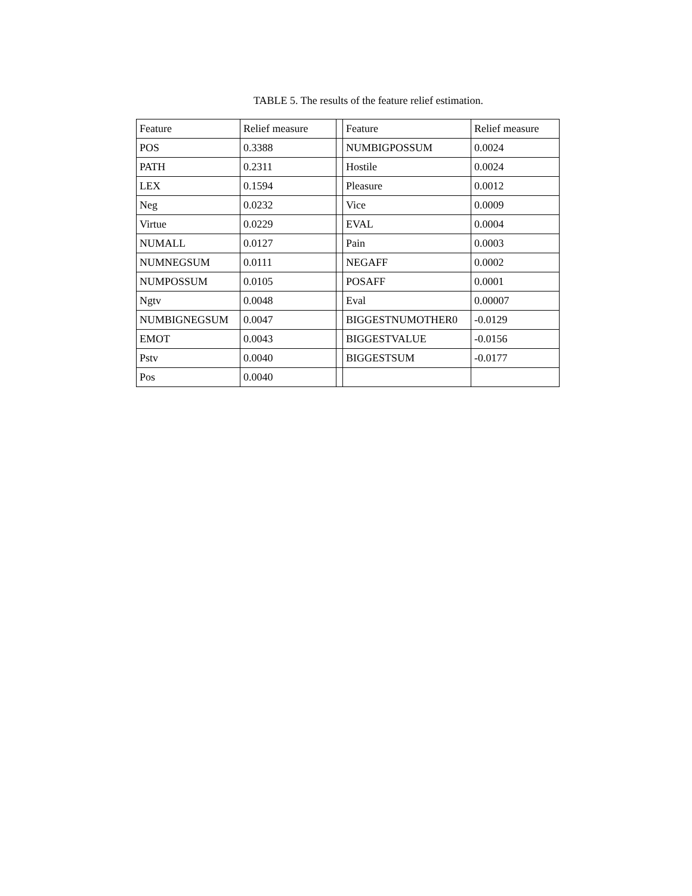TABLE 5. The results of the feature relief estimation.
| Feature | Relief measure | | Feature | Relief measure |
| POS | 0.3388 | | NUMBIGPOSSUM | 0.0024 |
| PATH | 0.2311 | | Hostile | 0.0024 |
| LEX | 0.1594 | | Pleasure | 0.0012 |
| Neg | 0.0232 | | Vice | 0.0009 |
| Virtue | 0.0229 | | EVAL | 0.0004 |
| NUMALL | 0.0127 | | Pain | 0.0003 |
| NUMNEGSUM | 0.0111 | | NEGAFF | 0.0002 |
| NUMPOSSUM | 0.0105 | | POSAFF | 0.0001 |
| Ngtv | 0.0048 | | Eval | 0.00007 |
| NUMBIGNEGSUM | 0.0047 | | BIGGESTNUMOTHER0 | -0.0129 |
| EMOT | 0.0043 | | BIGGESTVALUE | -0.0156 |
| Pstv | 0.0040 | | BIGGESTSUM | -0.0177 |
| Pos | 0.0040 | | | |